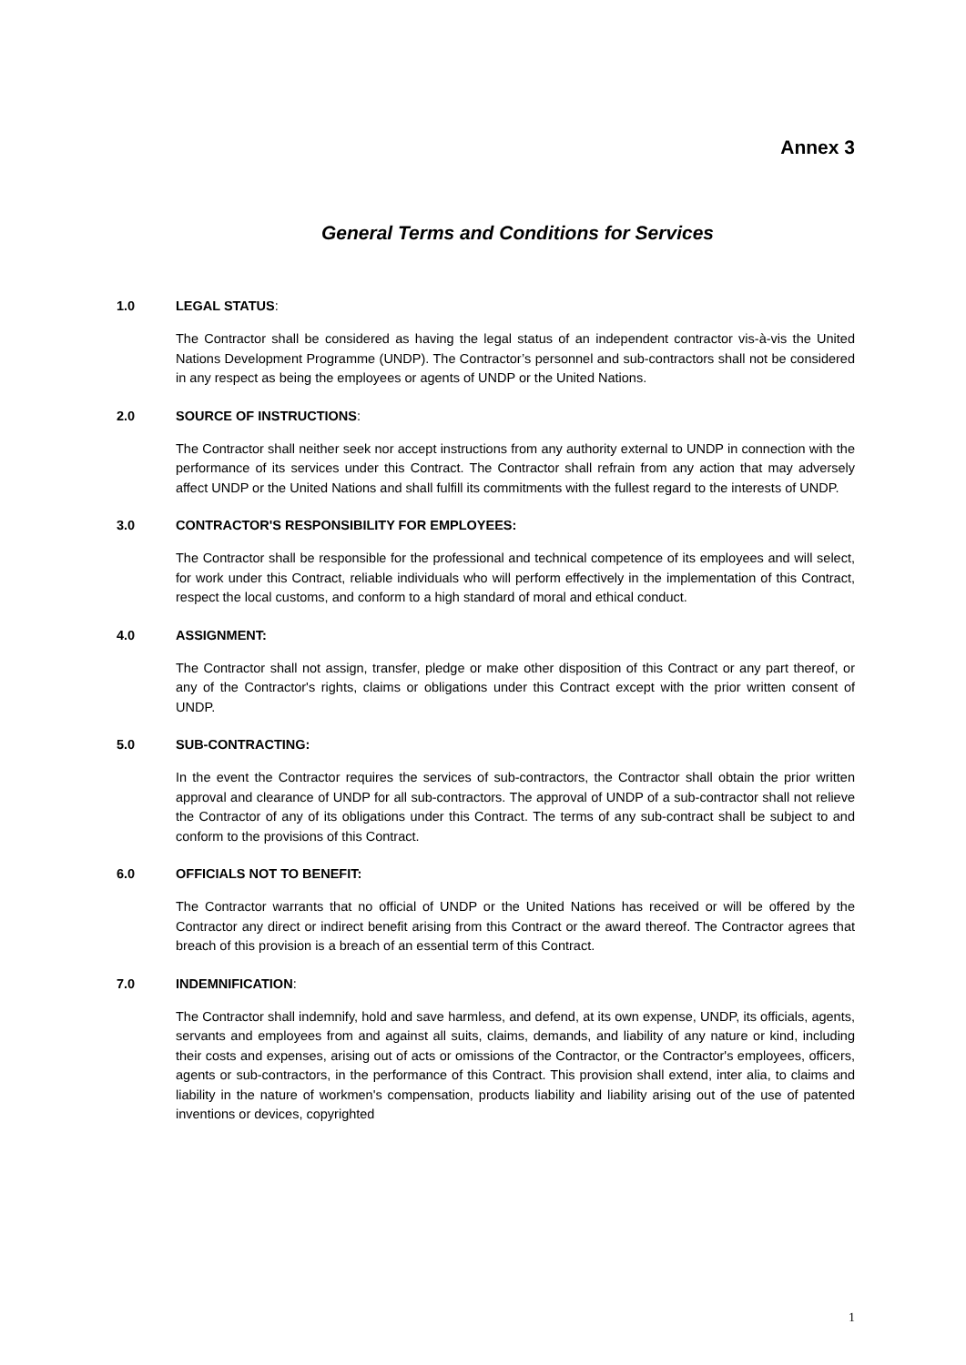Annex 3
General Terms and Conditions for Services
1.0 LEGAL STATUS:
The Contractor shall be considered as having the legal status of an independent contractor vis-à-vis the United Nations Development Programme (UNDP). The Contractor’s personnel and sub-contractors shall not be considered in any respect as being the employees or agents of UNDP or the United Nations.
2.0 SOURCE OF INSTRUCTIONS:
The Contractor shall neither seek nor accept instructions from any authority external to UNDP in connection with the performance of its services under this Contract. The Contractor shall refrain from any action that may adversely affect UNDP or the United Nations and shall fulfill its commitments with the fullest regard to the interests of UNDP.
3.0 CONTRACTOR'S RESPONSIBILITY FOR EMPLOYEES:
The Contractor shall be responsible for the professional and technical competence of its employees and will select, for work under this Contract, reliable individuals who will perform effectively in the implementation of this Contract, respect the local customs, and conform to a high standard of moral and ethical conduct.
4.0 ASSIGNMENT:
The Contractor shall not assign, transfer, pledge or make other disposition of this Contract or any part thereof, or any of the Contractor's rights, claims or obligations under this Contract except with the prior written consent of UNDP.
5.0 SUB-CONTRACTING:
In the event the Contractor requires the services of sub-contractors, the Contractor shall obtain the prior written approval and clearance of UNDP for all sub-contractors. The approval of UNDP of a sub-contractor shall not relieve the Contractor of any of its obligations under this Contract. The terms of any sub-contract shall be subject to and conform to the provisions of this Contract.
6.0 OFFICIALS NOT TO BENEFIT:
The Contractor warrants that no official of UNDP or the United Nations has received or will be offered by the Contractor any direct or indirect benefit arising from this Contract or the award thereof. The Contractor agrees that breach of this provision is a breach of an essential term of this Contract.
7.0 INDEMNIFICATION:
The Contractor shall indemnify, hold and save harmless, and defend, at its own expense, UNDP, its officials, agents, servants and employees from and against all suits, claims, demands, and liability of any nature or kind, including their costs and expenses, arising out of acts or omissions of the Contractor, or the Contractor's employees, officers, agents or sub-contractors, in the performance of this Contract. This provision shall extend, inter alia, to claims and liability in the nature of workmen's compensation, products liability and liability arising out of the use of patented inventions or devices, copyrighted
1